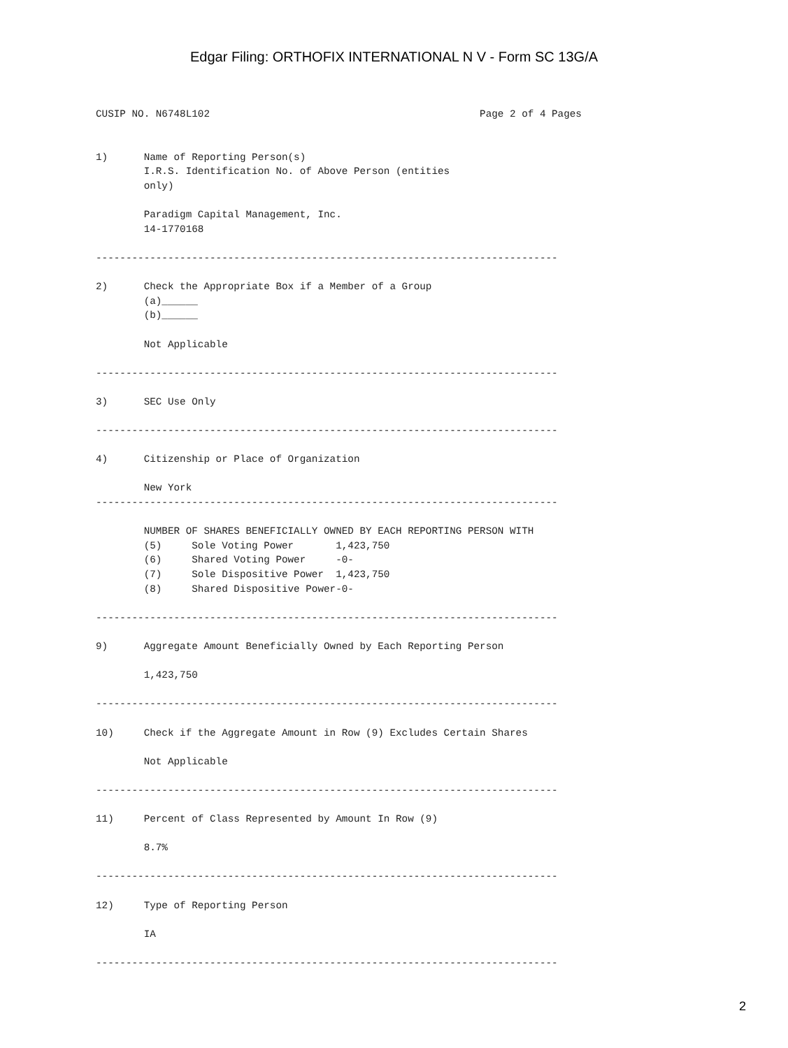Edgar Filing: ORTHOFIX INTERNATIONAL N V - Form SC 13G/A
CUSIP NO. N6748L102                                             Page 2 of 4 Pages


1)      Name of Reporting Person(s)
        I.R.S. Identification No. of Above Person (entities
        only)

        Paradigm Capital Management, Inc.
        14-1770168

-----------------------------------------------------------------------------

2)      Check the Appropriate Box if a Member of a Group
        (a)______
        (b)______

        Not Applicable

-----------------------------------------------------------------------------

3)      SEC Use Only

-----------------------------------------------------------------------------

4)      Citizenship or Place of Organization

        New York
-----------------------------------------------------------------------------

        NUMBER OF SHARES BENEFICIALLY OWNED BY EACH REPORTING PERSON WITH
        (5)     Sole Voting Power       1,423,750
        (6)     Shared Voting Power     -0-
        (7)     Sole Dispositive Power  1,423,750
        (8)     Shared Dispositive Power-0-

-----------------------------------------------------------------------------

9)      Aggregate Amount Beneficially Owned by Each Reporting Person

        1,423,750

-----------------------------------------------------------------------------

10)     Check if the Aggregate Amount in Row (9) Excludes Certain Shares

        Not Applicable

-----------------------------------------------------------------------------

11)     Percent of Class Represented by Amount In Row (9)

        8.7%

-----------------------------------------------------------------------------

12)     Type of Reporting Person

        IA

-----------------------------------------------------------------------------
2